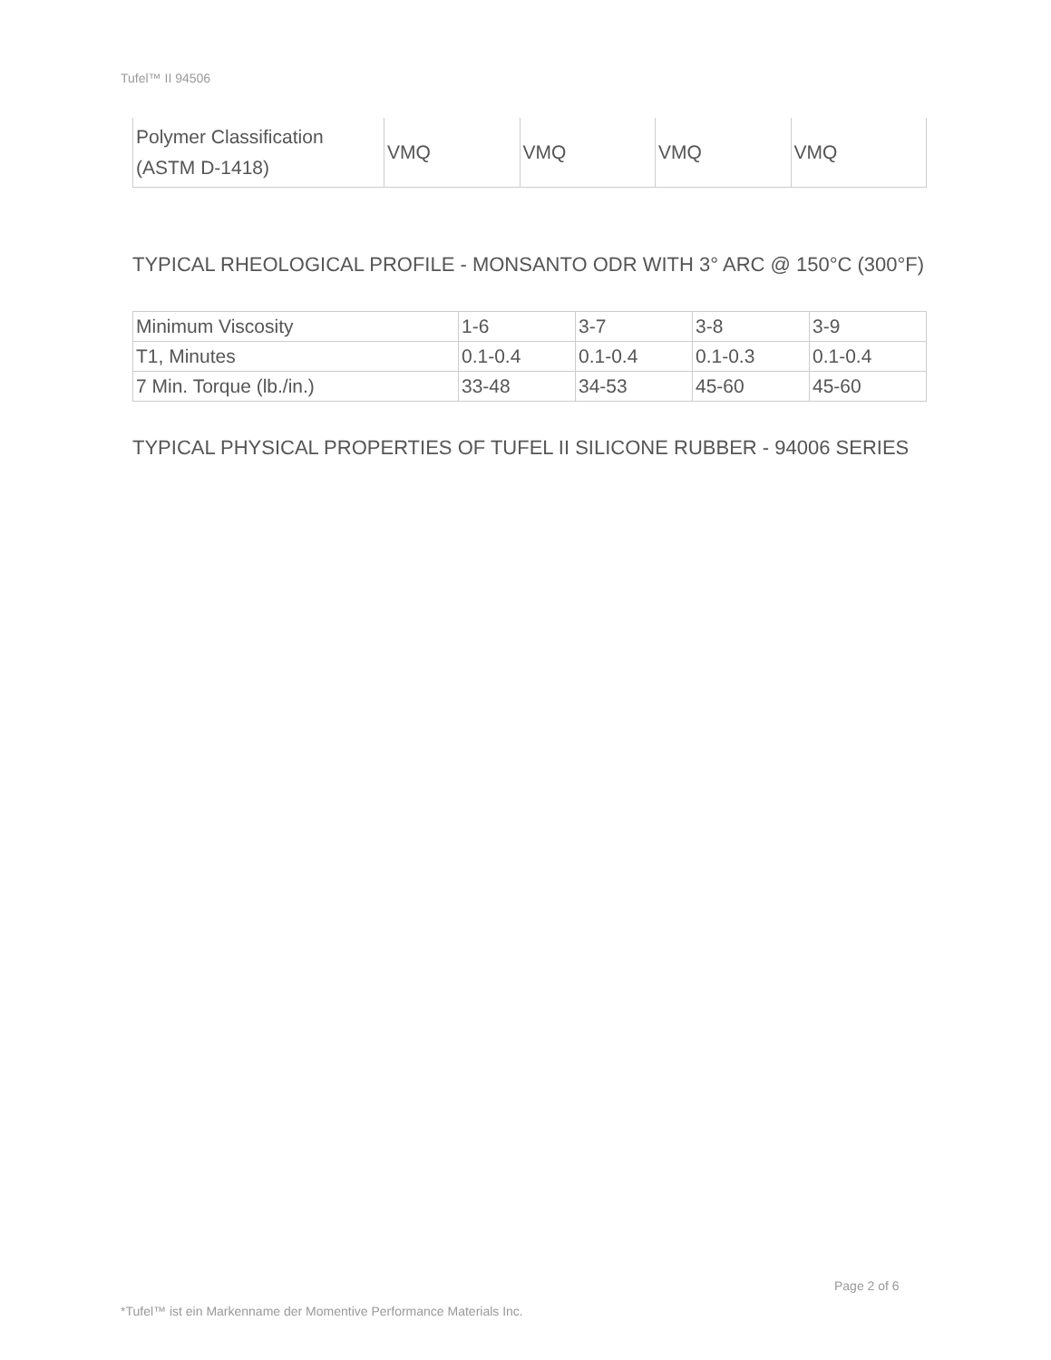Tufel™ II 94506
| Polymer Classification (ASTM D-1418) | VMQ | VMQ | VMQ | VMQ |
TYPICAL RHEOLOGICAL PROFILE - MONSANTO ODR WITH 3° ARC @ 150°C (300°F)
| Minimum Viscosity | 1-6 | 3-7 | 3-8 | 3-9 |
| T1, Minutes | 0.1-0.4 | 0.1-0.4 | 0.1-0.3 | 0.1-0.4 |
| 7 Min. Torque (lb./in.) | 33-48 | 34-53 | 45-60 | 45-60 |
TYPICAL PHYSICAL PROPERTIES OF TUFEL II SILICONE RUBBER - 94006 SERIES
Page 2 of 6
*Tufel™ ist ein Markenname der Momentive Performance Materials Inc.